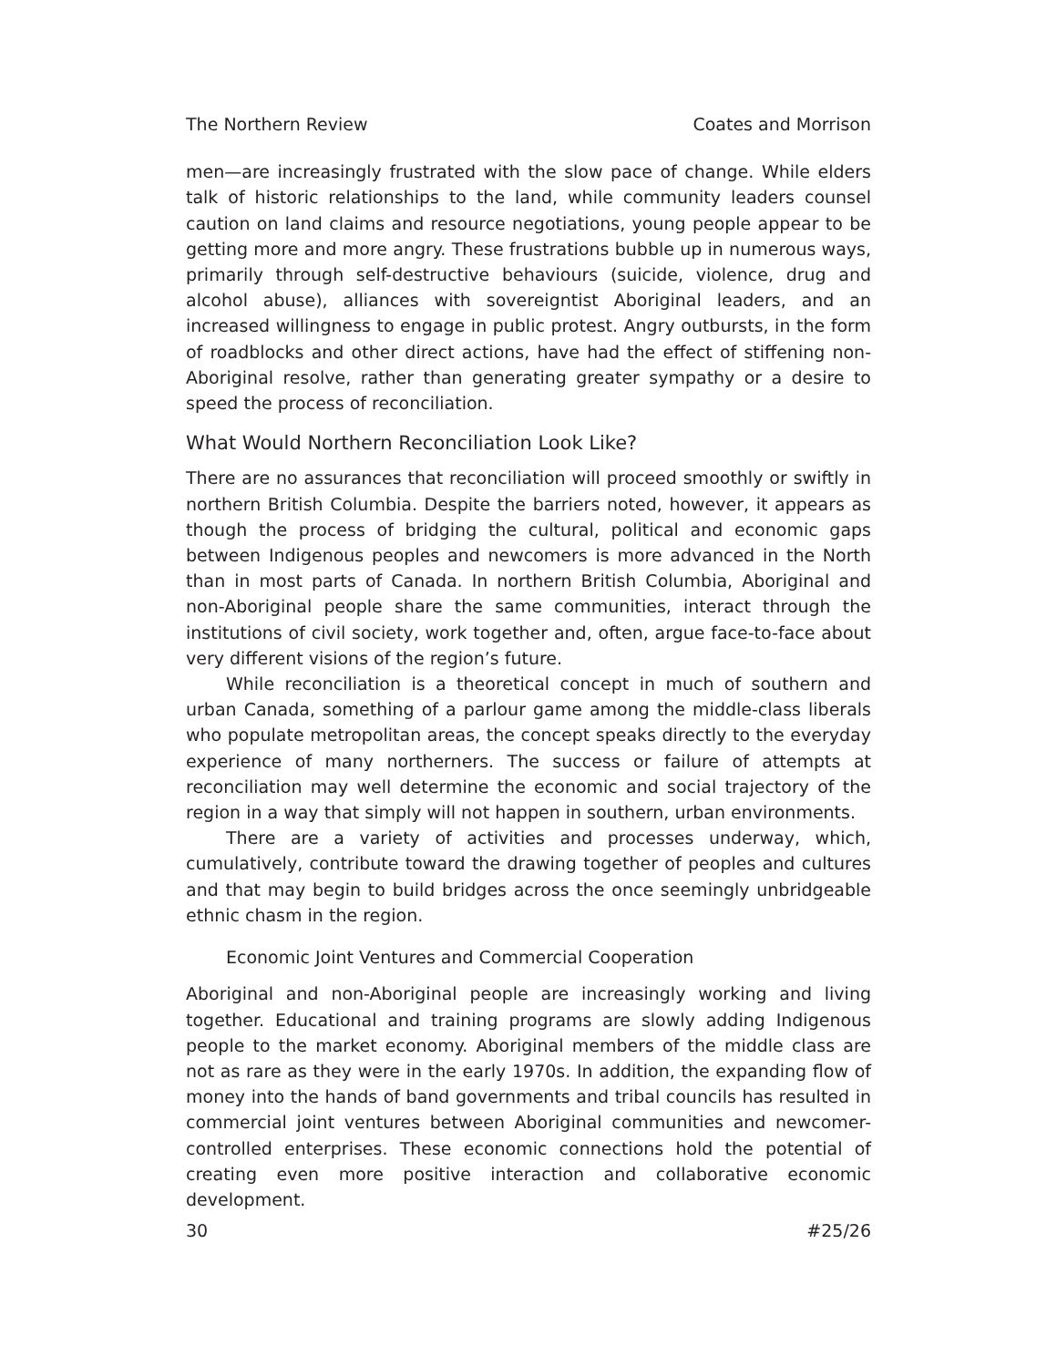The Northern Review Coates and Morrison
men—are increasingly frustrated with the slow pace of change. While elders talk of historic relationships to the land, while community leaders counsel caution on land claims and resource negotiations, young people appear to be getting more and more angry. These frustrations bubble up in numerous ways, primarily through self-destructive behaviours (suicide, violence, drug and alcohol abuse), alliances with sovereigntist Aboriginal leaders, and an increased willingness to engage in public protest. Angry outbursts, in the form of roadblocks and other direct actions, have had the effect of stiffening non-Aboriginal resolve, rather than generating greater sympathy or a desire to speed the process of reconciliation.
What Would Northern Reconciliation Look Like?
There are no assurances that reconciliation will proceed smoothly or swiftly in northern British Columbia. Despite the barriers noted, however, it appears as though the process of bridging the cultural, political and economic gaps between Indigenous peoples and newcomers is more advanced in the North than in most parts of Canada. In northern British Columbia, Aboriginal and non-Aboriginal people share the same communities, interact through the institutions of civil society, work together and, often, argue face-to-face about very different visions of the region’s future.
While reconciliation is a theoretical concept in much of southern and urban Canada, something of a parlour game among the middle-class liberals who populate metropolitan areas, the concept speaks directly to the everyday experience of many northerners. The success or failure of attempts at reconciliation may well determine the economic and social trajectory of the region in a way that simply will not happen in southern, urban environments.
There are a variety of activities and processes underway, which, cumulatively, contribute toward the drawing together of peoples and cultures and that may begin to build bridges across the once seemingly unbridgeable ethnic chasm in the region.
Economic Joint Ventures and Commercial Cooperation
Aboriginal and non-Aboriginal people are increasingly working and living together. Educational and training programs are slowly adding Indigenous people to the market economy. Aboriginal members of the middle class are not as rare as they were in the early 1970s. In addition, the expanding flow of money into the hands of band governments and tribal councils has resulted in commercial joint ventures between Aboriginal communities and newcomer-controlled enterprises. These economic connections hold the potential of creating even more positive interaction and collaborative economic development.
30 #25/26